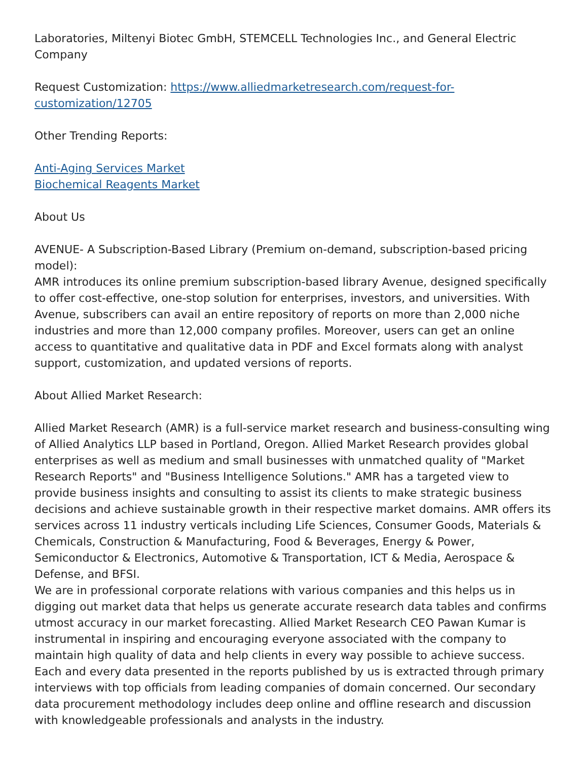Laboratories, Miltenyi Biotec GmbH, STEMCELL Technologies Inc., and General Electric Company
Request Customization: https://www.alliedmarketresearch.com/request-for-customization/12705
Other Trending Reports:
Anti-Aging Services Market
Biochemical Reagents Market
About Us
AVENUE- A Subscription-Based Library (Premium on-demand, subscription-based pricing model):
AMR introduces its online premium subscription-based library Avenue, designed specifically to offer cost-effective, one-stop solution for enterprises, investors, and universities. With Avenue, subscribers can avail an entire repository of reports on more than 2,000 niche industries and more than 12,000 company profiles. Moreover, users can get an online access to quantitative and qualitative data in PDF and Excel formats along with analyst support, customization, and updated versions of reports.
About Allied Market Research:
Allied Market Research (AMR) is a full-service market research and business-consulting wing of Allied Analytics LLP based in Portland, Oregon. Allied Market Research provides global enterprises as well as medium and small businesses with unmatched quality of "Market Research Reports" and "Business Intelligence Solutions." AMR has a targeted view to provide business insights and consulting to assist its clients to make strategic business decisions and achieve sustainable growth in their respective market domains. AMR offers its services across 11 industry verticals including Life Sciences, Consumer Goods, Materials & Chemicals, Construction & Manufacturing, Food & Beverages, Energy & Power, Semiconductor & Electronics, Automotive & Transportation, ICT & Media, Aerospace & Defense, and BFSI.
We are in professional corporate relations with various companies and this helps us in digging out market data that helps us generate accurate research data tables and confirms utmost accuracy in our market forecasting. Allied Market Research CEO Pawan Kumar is instrumental in inspiring and encouraging everyone associated with the company to maintain high quality of data and help clients in every way possible to achieve success. Each and every data presented in the reports published by us is extracted through primary interviews with top officials from leading companies of domain concerned. Our secondary data procurement methodology includes deep online and offline research and discussion with knowledgeable professionals and analysts in the industry.